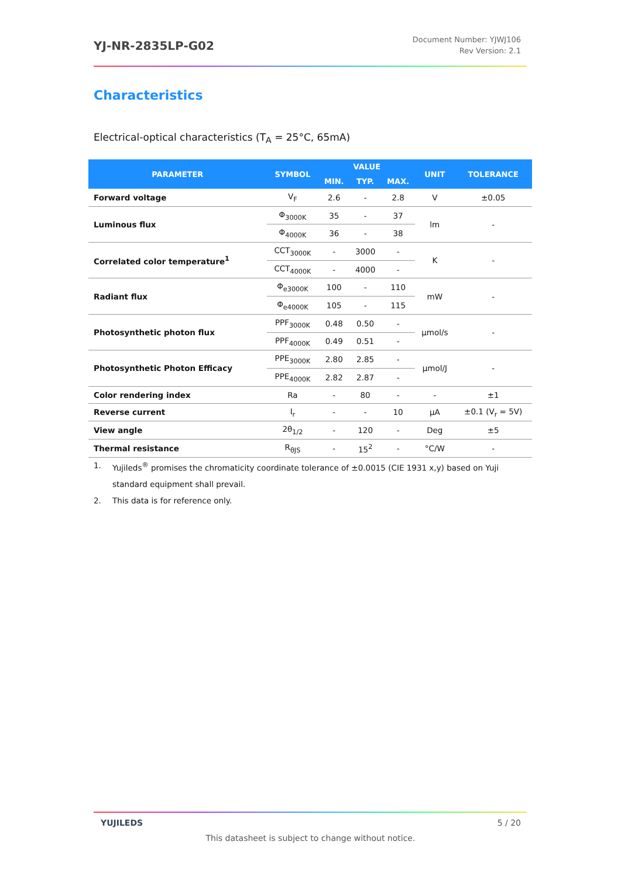YJ-NR-2835LP-G02
Document Number: YJWJ106
Rev Version: 2.1
Characteristics
Electrical-optical characteristics (T<sub>A</sub> = 25°C, 65mA)
| PARAMETER | SYMBOL | VALUE | | | UNIT | TOLERANCE |
| --- | --- | --- | --- | --- | --- | --- |
| | | MIN. | TYP. | MAX. | | |
| Forward voltage | V<sub>F</sub> | 2.6 | - | 2.8 | V | ±0.05 |
| Luminous flux | Φ<sub>3000K</sub> | 35 | - | 37 | lm | - |
| | Φ<sub>4000K</sub> | 36 | - | 38 | | |
| Correlated color temperature<sup>1</sup> | CCT<sub>3000K</sub> | - | 3000 | - | K | - |
| | CCT<sub>4000K</sub> | - | 4000 | - | | |
| Radiant flux | Φ<sub>e3000K</sub> | 100 | - | 110 | mW | - |
| | Φ<sub>e4000K</sub> | 105 | - | 115 | | |
| Photosynthetic photon flux | PPF<sub>3000K</sub> | 0.48 | 0.50 | - | μmol/s | - |
| | PPF<sub>4000K</sub> | 0.49 | 0.51 | - | | |
| Photosynthetic Photon Efficacy | PPE<sub>3000K</sub> | 2.80 | 2.85 | - | μmol/J | - |
| | PPE<sub>4000K</sub> | 2.82 | 2.87 | - | | |
| Color rendering index | Ra | - | 80 | - | - | ±1 |
| Reverse current | I<sub>r</sub> | - | - | 10 | μA | ±0.1 (V<sub>r</sub> = 5V) |
| View angle | 2θ<sub>1/2</sub> | - | 120 | - | Deg | ±5 |
| Thermal resistance | R<sub>θJS</sub> | - | 15<sup>2</sup> | - | °C/W | - |
1. Yujileds<sup>®</sup> promises the chromaticity coordinate tolerance of ±0.0015 (CIE 1931 x,y) based on Yuji standard equipment shall prevail.
2. This data is for reference only.
YUJILEDS 5 / 20
This datasheet is subject to change without notice.